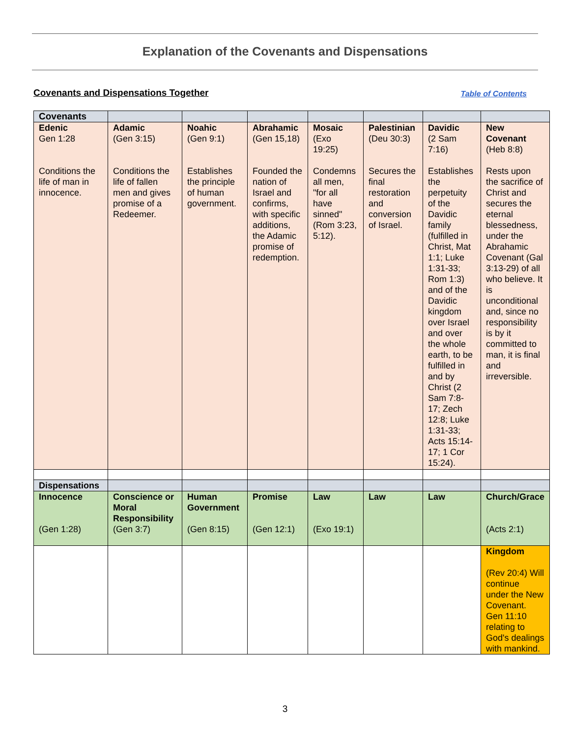Explanation of the Covenants and Dispensations
Covenants and Dispensations Together Table of Contents
| Covenants | | | | | | | |
| Edenic Gen 1:28 Conditions the life of man in innocence. | Adamic (Gen 3:15) Conditions the life of fallen men and gives promise of a Redeemer. | Noahic (Gen 9:1) Establishes the principle of human government. | Abrahamic (Gen 15,18) Founded the nation of Israel and confirms, with specific additions, the Adamic promise of redemption. | Mosaic (Exo 19:25) Condemns all men, "for all have sinned" (Rom 3:23, 5:12). | Palestinian (Deu 30:3) Secures the final restoration and conversion of Israel. | Davidic (2 Sam 7:16) Establishes the perpetuity of the Davidic family (fulfilled in Christ, Mat 1:1; Luke 1:31-33; Rom 1:3) and of the Davidic kingdom over Israel and over the whole earth, to be fulfilled in and by Christ (2 Sam 7:8-17; Zech 12:8; Luke 1:31-33; Acts 15:14-17; 1 Cor 15:24). | New Covenant (Heb 8:8) Rests upon the sacrifice of Christ and secures the eternal blessedness, under the Abrahamic Covenant (Gal 3:13-29) of all who believe. It is unconditional and, since no responsibility is by it committed to man, it is final and irreversible. |
| Dispensations | | | | | | | |
| Innocence (Gen 1:28) | Conscience or Moral Responsibility (Gen 3:7) | Human Government (Gen 8:15) | Promise (Gen 12:1) | Law (Exo 19:1) | Law | Law | Church/Grace (Acts 2:1) |
| | | | | | | | Kingdom (Rev 20:4) Will continue under the New Covenant. Gen 11:10 relating to God's dealings with mankind. |
3